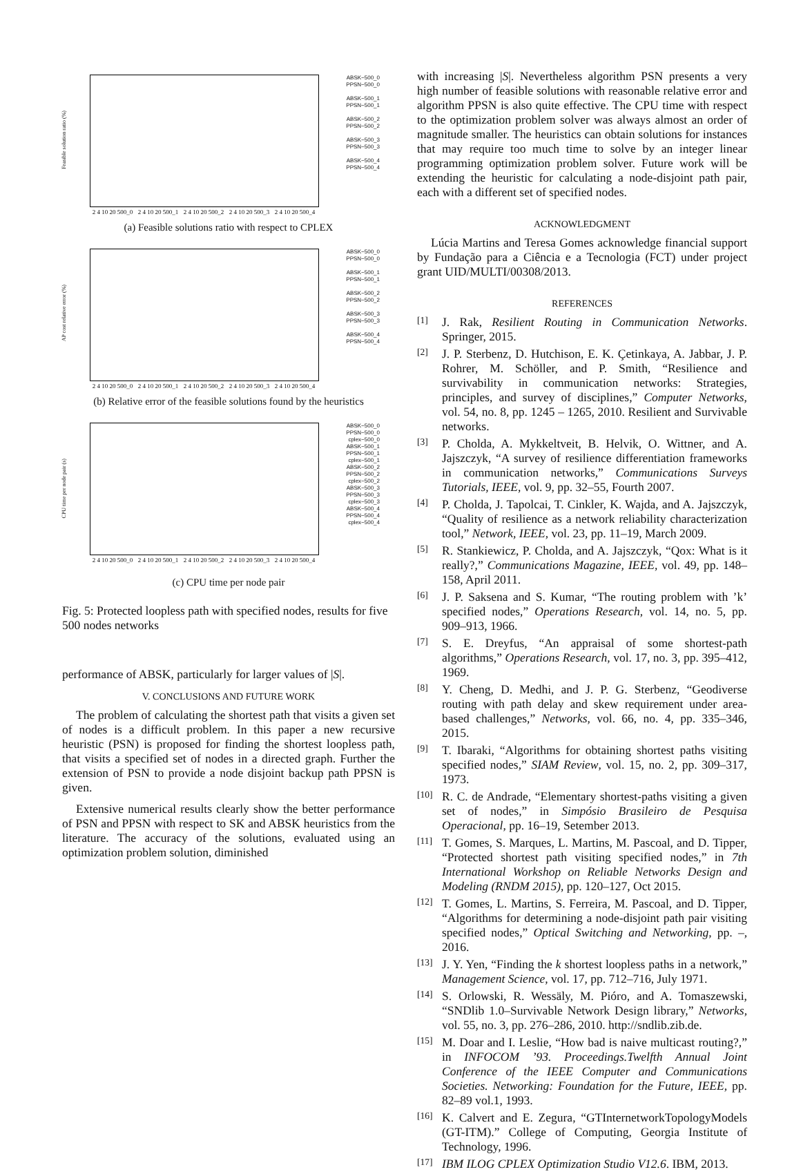Feasible solution ratio (%)
2 4 10 20 500_0 2 4 10 20 500_1 2 4 10 20 500_2 2 4 10 20 500_3 2 4 10 20 500_4
ABSK−500_0
PPSN−500_0
ABSK−500_1
PPSN−500_1
ABSK−500_2
PPSN−500_2
ABSK−500_3
PPSN−500_3
ABSK−500_4
PPSN−500_4
(a) Feasible solutions ratio with respect to CPLEX
AP cost relative error (%)
2 4 10 20 500_0 2 4 10 20 500_1 2 4 10 20 500_2 2 4 10 20 500_3 2 4 10 20 500_4
ABSK−500_0
PPSN−500_0
ABSK−500_1
PPSN−500_1
ABSK−500_2
PPSN−500_2
ABSK−500_3
PPSN−500_3
ABSK−500_4
PPSN−500_4
(b) Relative error of the feasible solutions found by the heuristics
CPU time per node pair (s)
2 4 10 20 500_0 2 4 10 20 500_1 2 4 10 20 500_2 2 4 10 20 500_3 2 4 10 20 500_4
ABSK−500_0
PPSN−500_0
cplex−500_0
ABSK−500_1
PPSN−500_1
cplex−500_1
ABSK−500_2
PPSN−500_2
cplex−500_2
ABSK−500_3
PPSN−500_3
cplex−500_3
ABSK−500_4
PPSN−500_4
cplex−500_4
(c) CPU time per node pair
Fig. 5: Protected loopless path with specified nodes, results for five 500 nodes networks
performance of ABSK, particularly for larger values of |S|.
V. CONCLUSIONS AND FUTURE WORK
The problem of calculating the shortest path that visits a given set of nodes is a difficult problem. In this paper a new recursive heuristic (PSN) is proposed for finding the shortest loopless path, that visits a specified set of nodes in a directed graph. Further the extension of PSN to provide a node disjoint backup path PPSN is given.
Extensive numerical results clearly show the better performance of PSN and PPSN with respect to SK and ABSK heuristics from the literature. The accuracy of the solutions, evaluated using an optimization problem solution, diminished
with increasing |S|. Nevertheless algorithm PSN presents a very high number of feasible solutions with reasonable relative error and algorithm PPSN is also quite effective. The CPU time with respect to the optimization problem solver was always almost an order of magnitude smaller. The heuristics can obtain solutions for instances that may require too much time to solve by an integer linear programming optimization problem solver. Future work will be extending the heuristic for calculating a node-disjoint path pair, each with a different set of specified nodes.
ACKNOWLEDGMENT
Lúcia Martins and Teresa Gomes acknowledge financial support by Fundação para a Ciência e a Tecnologia (FCT) under project grant UID/MULTI/00308/2013.
REFERENCES
[1]
J. Rak, Resilient Routing in Communication Networks. Springer, 2015.
[2]
J. P. Sterbenz, D. Hutchison, E. K. Çetinkaya, A. Jabbar, J. P. Rohrer, M. Schöller, and P. Smith, “Resilience and survivability in communication networks: Strategies, principles, and survey of disciplines,” Computer Networks, vol. 54, no. 8, pp. 1245 – 1265, 2010. Resilient and Survivable networks.
[3]
P. Cholda, A. Mykkeltveit, B. Helvik, O. Wittner, and A. Jajszczyk, “A survey of resilience differentiation frameworks in communication networks,” Communications Surveys Tutorials, IEEE, vol. 9, pp. 32–55, Fourth 2007.
[4]
P. Cholda, J. Tapolcai, T. Cinkler, K. Wajda, and A. Jajszczyk, “Quality of resilience as a network reliability characterization tool,” Network, IEEE, vol. 23, pp. 11–19, March 2009.
[5]
R. Stankiewicz, P. Cholda, and A. Jajszczyk, “Qox: What is it really?,” Communications Magazine, IEEE, vol. 49, pp. 148–158, April 2011.
[6]
J. P. Saksena and S. Kumar, “The routing problem with ’k’ specified nodes,” Operations Research, vol. 14, no. 5, pp. 909–913, 1966.
[7]
S. E. Dreyfus, “An appraisal of some shortest-path algorithms,” Operations Research, vol. 17, no. 3, pp. 395–412, 1969.
[8]
Y. Cheng, D. Medhi, and J. P. G. Sterbenz, “Geodiverse routing with path delay and skew requirement under area-based challenges,” Networks, vol. 66, no. 4, pp. 335–346, 2015.
[9]
T. Ibaraki, “Algorithms for obtaining shortest paths visiting specified nodes,” SIAM Review, vol. 15, no. 2, pp. 309–317, 1973.
[10]
R. C. de Andrade, “Elementary shortest-paths visiting a given set of nodes,” in Simpósio Brasileiro de Pesquisa Operacional, pp. 16–19, Setember 2013.
[11]
T. Gomes, S. Marques, L. Martins, M. Pascoal, and D. Tipper, “Protected shortest path visiting specified nodes,” in 7th International Workshop on Reliable Networks Design and Modeling (RNDM 2015), pp. 120–127, Oct 2015.
[12]
T. Gomes, L. Martins, S. Ferreira, M. Pascoal, and D. Tipper, “Algorithms for determining a node-disjoint path pair visiting specified nodes,” Optical Switching and Networking, pp. –, 2016.
[13]
J. Y. Yen, “Finding the k shortest loopless paths in a network,” Management Science, vol. 17, pp. 712–716, July 1971.
[14]
S. Orlowski, R. Wessäly, M. Pióro, and A. Tomaszewski, “SNDlib 1.0–Survivable Network Design library,” Networks, vol. 55, no. 3, pp. 276–286, 2010. http://sndlib.zib.de.
[15]
M. Doar and I. Leslie, “How bad is naive multicast routing?,” in INFOCOM ’93. Proceedings.Twelfth Annual Joint Conference of the IEEE Computer and Communications Societies. Networking: Foundation for the Future, IEEE, pp. 82–89 vol.1, 1993.
[16]
K. Calvert and E. Zegura, “GTInternetworkTopologyModels (GT-ITM).” College of Computing, Georgia Institute of Technology, 1996.
[17]
IBM ILOG CPLEX Optimization Studio V12.6. IBM, 2013.